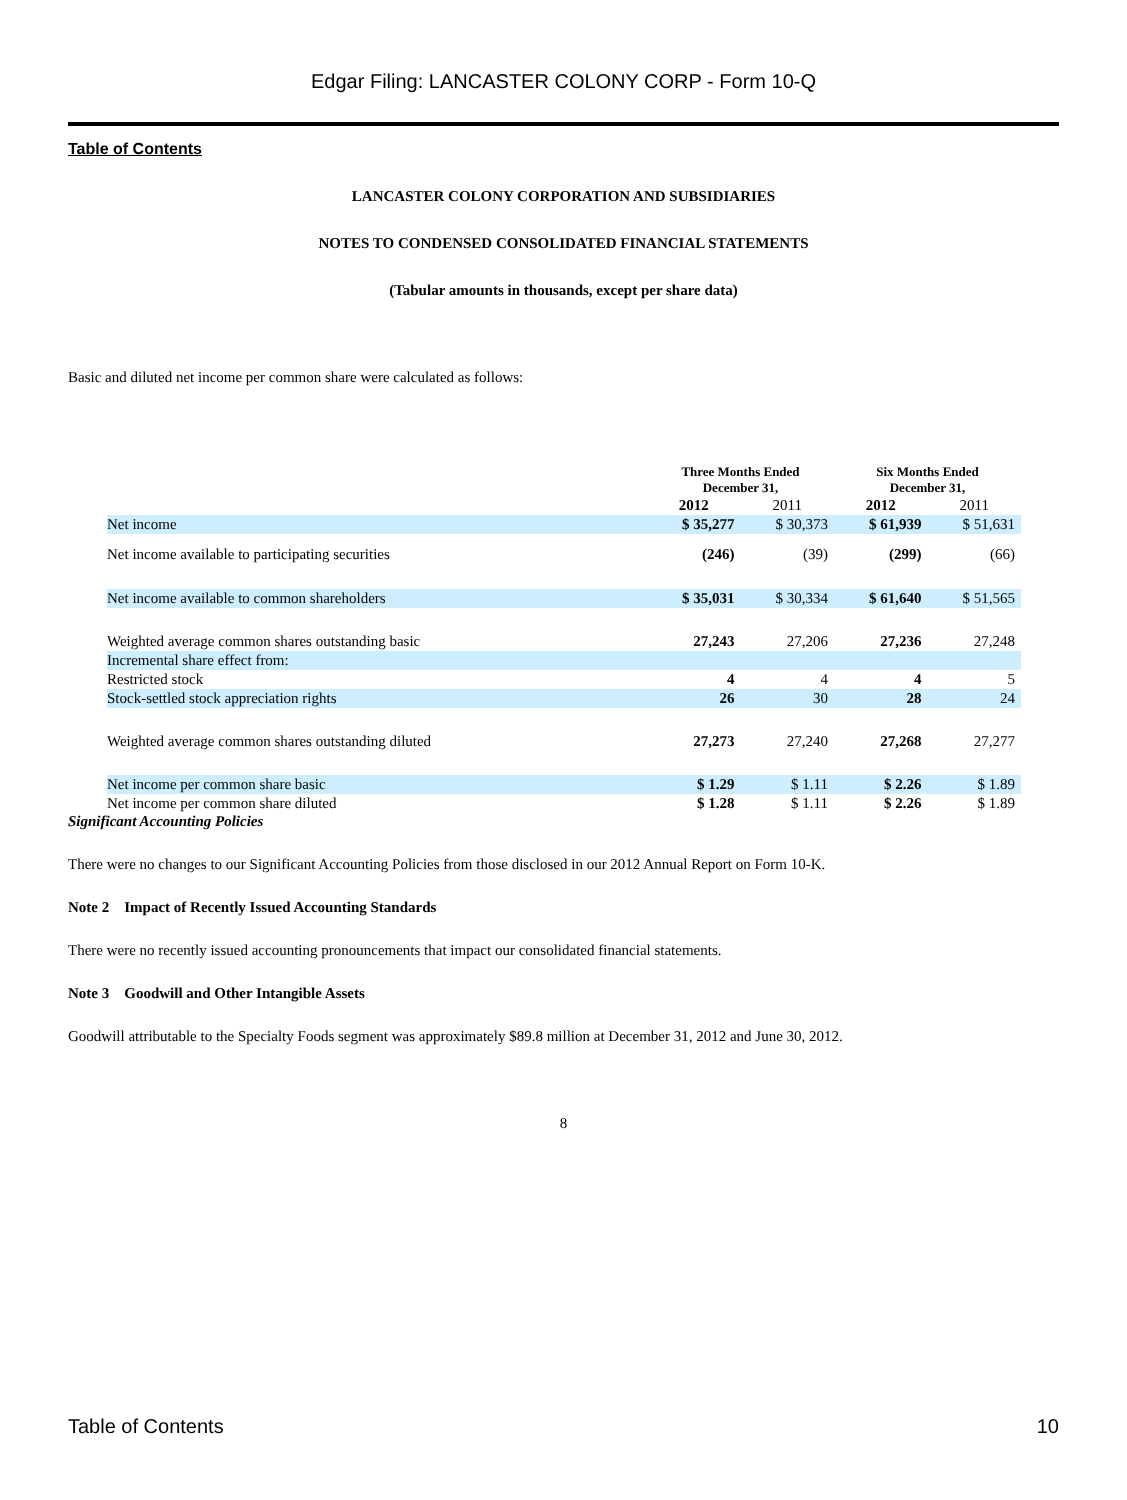Edgar Filing: LANCASTER COLONY CORP - Form 10-Q
Table of Contents
LANCASTER COLONY CORPORATION AND SUBSIDIARIES
NOTES TO CONDENSED CONSOLIDATED FINANCIAL STATEMENTS
(Tabular amounts in thousands, except per share data)
Basic and diluted net income per common share were calculated as follows:
| | Three Months Ended December 31, | | Six Months Ended December 31, | |
| --- | --- | --- | --- | --- |
| | 2012 | 2011 | 2012 | 2011 |
| Net income | $ 35,277 | $ 30,373 | $ 61,939 | $ 51,631 |
| Net income available to participating securities | (246) | (39) | (299) | (66) |
| Net income available to common shareholders | $ 35,031 | $ 30,334 | $ 61,640 | $ 51,565 |
| Weighted average common shares outstanding basic | 27,243 | 27,206 | 27,236 | 27,248 |
| Incremental share effect from: | | | | |
| Restricted stock | 4 | 4 | 4 | 5 |
| Stock-settled stock appreciation rights | 26 | 30 | 28 | 24 |
| Weighted average common shares outstanding diluted | 27,273 | 27,240 | 27,268 | 27,277 |
| Net income per common share basic | $ 1.29 | $ 1.11 | $ 2.26 | $ 1.89 |
| Net income per common share diluted | $ 1.28 | $ 1.11 | $ 2.26 | $ 1.89 |
Significant Accounting Policies
There were no changes to our Significant Accounting Policies from those disclosed in our 2012 Annual Report on Form 10-K.
Note 2 Impact of Recently Issued Accounting Standards
There were no recently issued accounting pronouncements that impact our consolidated financial statements.
Note 3 Goodwill and Other Intangible Assets
Goodwill attributable to the Specialty Foods segment was approximately $89.8 million at December 31, 2012 and June 30, 2012.
8
Table of Contents 10